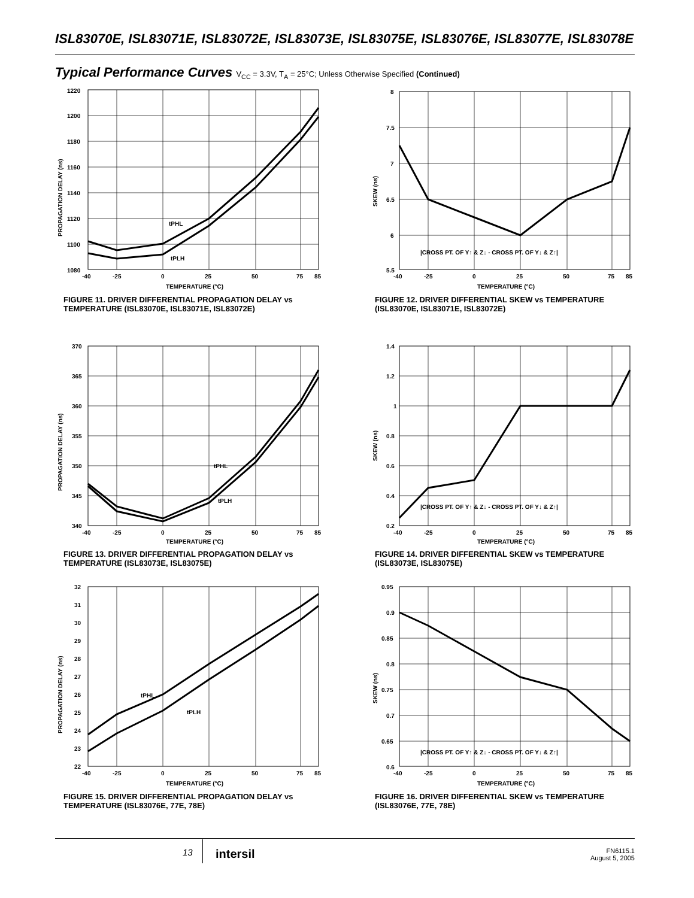ISL83070E, ISL83071E, ISL83072E, ISL83073E, ISL83075E, ISL83076E, ISL83077E, ISL83078E
Typical Performance Curves V<sub>CC</sub> = 3.3V, T<sub>A</sub> = 25°C; Unless Otherwise Specified (Continued)
1220
1200
1180
1160
1140
1120
1100
1080
-40
-25
0
25
50
75
85
tPHL
tPLH
TEMPERATURE (°C)
PROPAGATION DELAY (ns)
FIGURE 11. DRIVER DIFFERENTIAL PROPAGATION DELAY vs TEMPERATURE (ISL83070E, ISL83071E, ISL83072E)
8
7.5
7
6.5
6
5.5
-40
-25
0
25
50
75
85
|CROSS PT. OF Y↑ & Z↓ - CROSS PT. OF Y↓ & Z↑|
TEMPERATURE (°C)
SKEW (ns)
FIGURE 12. DRIVER DIFFERENTIAL SKEW vs TEMPERATURE (ISL83070E, ISL83071E, ISL83072E)
370
365
360
355
350
345
340
-40
-25
0
25
50
75
85
tPHL
tPLH
TEMPERATURE (°C)
PROPAGATION DELAY (ns)
FIGURE 13. DRIVER DIFFERENTIAL PROPAGATION DELAY vs TEMPERATURE (ISL83073E, ISL83075E)
1.4
1.2
1
0.8
0.6
0.4
0.2
-40
-25
0
25
50
75
85
|CROSS PT. OF Y↑ & Z↓ - CROSS PT. OF Y↓ & Z↑|
TEMPERATURE (°C)
SKEW (ns)
FIGURE 14. DRIVER DIFFERENTIAL SKEW vs TEMPERATURE (ISL83073E, ISL83075E)
32
31
30
29
28
27
26
25
24
23
22
-40
-25
0
25
50
75
85
tPHL
tPLH
TEMPERATURE (°C)
PROPAGATION DELAY (ns)
FIGURE 15. DRIVER DIFFERENTIAL PROPAGATION DELAY vs TEMPERATURE (ISL83076E, 77E, 78E)
0.95
0.9
0.85
0.8
0.75
0.7
0.65
0.6
-40
-25
0
25
50
75
85
|CROSS PT. OF Y↑ & Z↓ - CROSS PT. OF Y↓ & Z↑|
TEMPERATURE (°C)
SKEW (ns)
FIGURE 16. DRIVER DIFFERENTIAL SKEW vs TEMPERATURE (ISL83076E, 77E, 78E)
13 intersil
FN6115.1
August 5, 2005